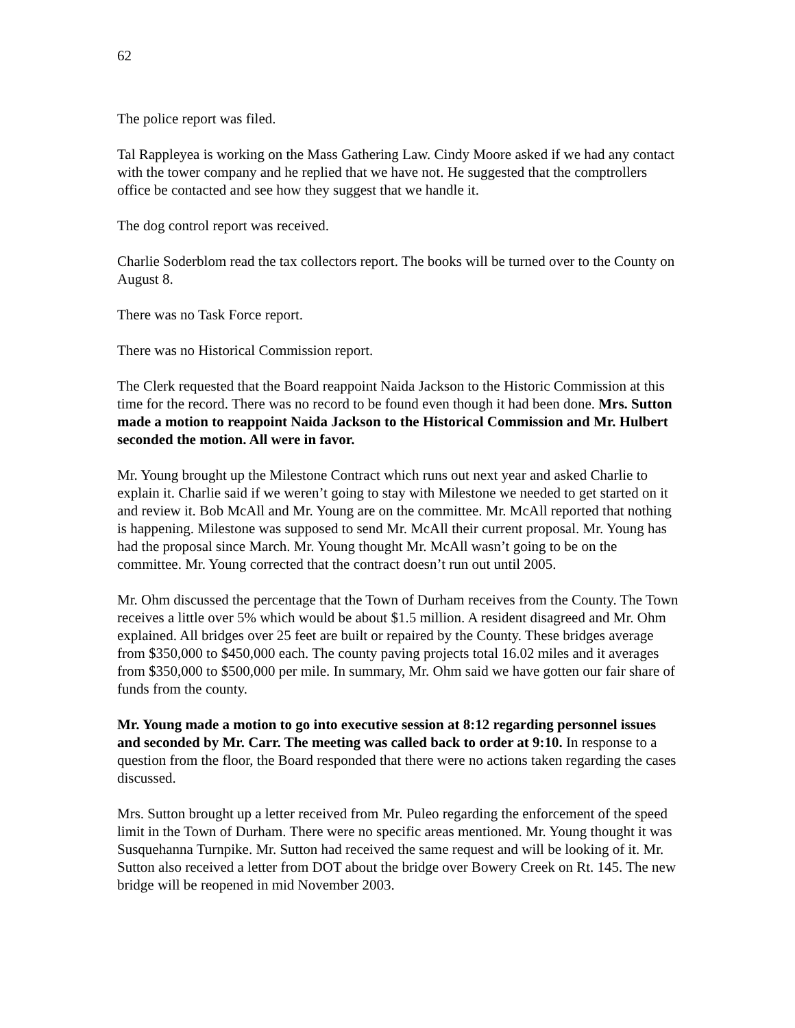62
The police report was filed.
Tal Rappleyea is working on the Mass Gathering Law. Cindy Moore asked if we had any contact with the tower company and he replied that we have not. He suggested that the comptrollers office be contacted and see how they suggest that we handle it.
The dog control report was received.
Charlie Soderblom read the tax collectors report. The books will be turned over to the County on August 8.
There was no Task Force report.
There was no Historical Commission report.
The Clerk requested that the Board reappoint Naida Jackson to the Historic Commission at this time for the record. There was no record to be found even though it had been done. Mrs. Sutton made a motion to reappoint Naida Jackson to the Historical Commission and Mr. Hulbert seconded the motion. All were in favor.
Mr. Young brought up the Milestone Contract which runs out next year and asked Charlie to explain it. Charlie said if we weren’t going to stay with Milestone we needed to get started on it and review it. Bob McAll and Mr. Young are on the committee. Mr. McAll reported that nothing is happening. Milestone was supposed to send Mr. McAll their current proposal. Mr. Young has had the proposal since March. Mr. Young thought Mr. McAll wasn’t going to be on the committee. Mr. Young corrected that the contract doesn’t run out until 2005.
Mr. Ohm discussed the percentage that the Town of Durham receives from the County. The Town receives a little over 5% which would be about $1.5 million. A resident disagreed and Mr. Ohm explained. All bridges over 25 feet are built or repaired by the County. These bridges average from $350,000 to $450,000 each. The county paving projects total 16.02 miles and it averages from $350,000 to $500,000 per mile. In summary, Mr. Ohm said we have gotten our fair share of funds from the county.
Mr. Young made a motion to go into executive session at 8:12 regarding personnel issues and seconded by Mr. Carr. The meeting was called back to order at 9:10. In response to a question from the floor, the Board responded that there were no actions taken regarding the cases discussed.
Mrs. Sutton brought up a letter received from Mr. Puleo regarding the enforcement of the speed limit in the Town of Durham. There were no specific areas mentioned. Mr. Young thought it was Susquehanna Turnpike. Mr. Sutton had received the same request and will be looking of it. Mr. Sutton also received a letter from DOT about the bridge over Bowery Creek on Rt. 145. The new bridge will be reopened in mid November 2003.